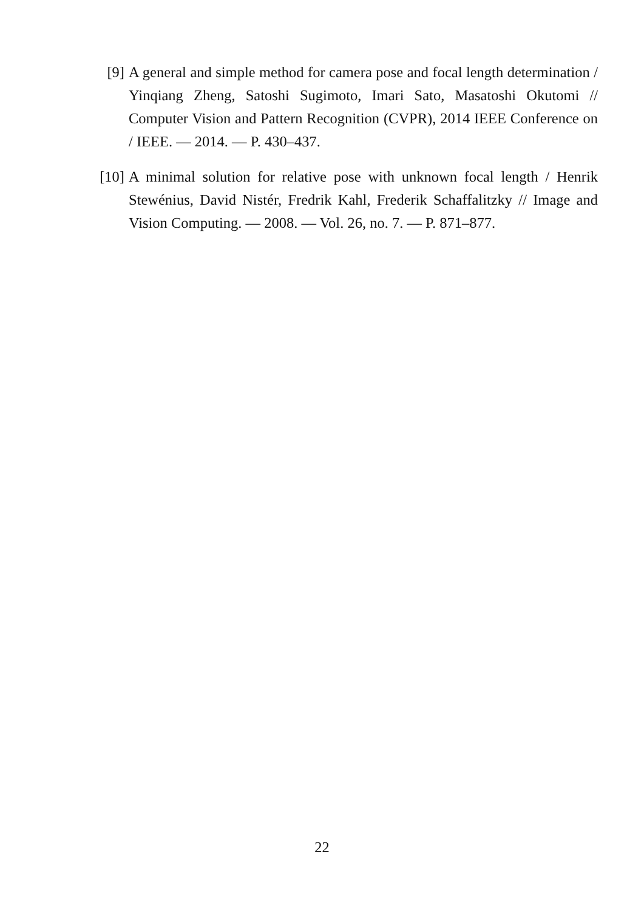[9] A general and simple method for camera pose and focal length determination / Yinqiang Zheng, Satoshi Sugimoto, Imari Sato, Masatoshi Okutomi // Computer Vision and Pattern Recognition (CVPR), 2014 IEEE Conference on / IEEE. — 2014. — P. 430–437.
[10] A minimal solution for relative pose with unknown focal length / Henrik Stewénius, David Nistér, Fredrik Kahl, Frederik Schaffalitzky // Image and Vision Computing. — 2008. — Vol. 26, no. 7. — P. 871–877.
22